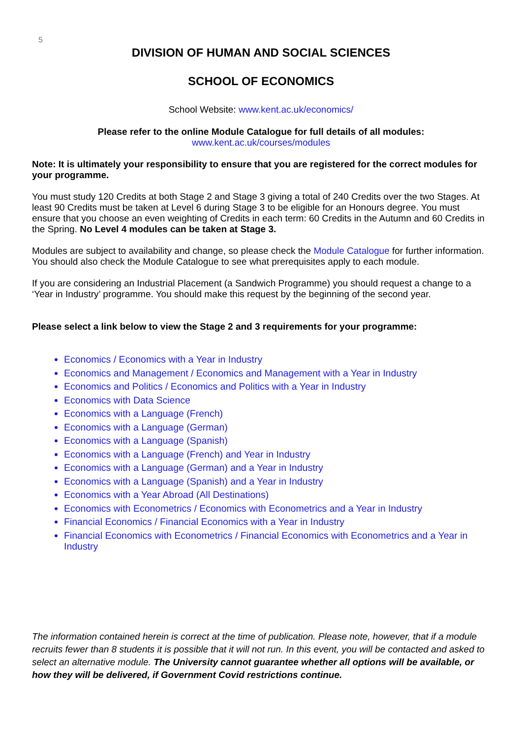5
DIVISION OF HUMAN AND SOCIAL SCIENCES
SCHOOL OF ECONOMICS
School Website: www.kent.ac.uk/economics/
Please refer to the online Module Catalogue for full details of all modules:
www.kent.ac.uk/courses/modules
Note: It is ultimately your responsibility to ensure that you are registered for the correct modules for your programme.
You must study 120 Credits at both Stage 2 and Stage 3 giving a total of 240 Credits over the two Stages. At least 90 Credits must be taken at Level 6 during Stage 3 to be eligible for an Honours degree. You must ensure that you choose an even weighting of Credits in each term: 60 Credits in the Autumn and 60 Credits in the Spring. No Level 4 modules can be taken at Stage 3.
Modules are subject to availability and change, so please check the Module Catalogue for further information. You should also check the Module Catalogue to see what prerequisites apply to each module.
If you are considering an Industrial Placement (a Sandwich Programme) you should request a change to a ‘Year in Industry’ programme. You should make this request by the beginning of the second year.
Please select a link below to view the Stage 2 and 3 requirements for your programme:
Economics / Economics with a Year in Industry
Economics and Management / Economics and Management with a Year in Industry
Economics and Politics / Economics and Politics with a Year in Industry
Economics with Data Science
Economics with a Language (French)
Economics with a Language (German)
Economics with a Language (Spanish)
Economics with a Language (French) and Year in Industry
Economics with a Language (German) and a Year in Industry
Economics with a Language (Spanish) and a Year in Industry
Economics with a Year Abroad (All Destinations)
Economics with Econometrics / Economics with Econometrics and a Year in Industry
Financial Economics / Financial Economics with a Year in Industry
Financial Economics with Econometrics / Financial Economics with Econometrics and a Year in Industry
The information contained herein is correct at the time of publication. Please note, however, that if a module recruits fewer than 8 students it is possible that it will not run. In this event, you will be contacted and asked to select an alternative module. The University cannot guarantee whether all options will be available, or how they will be delivered, if Government Covid restrictions continue.